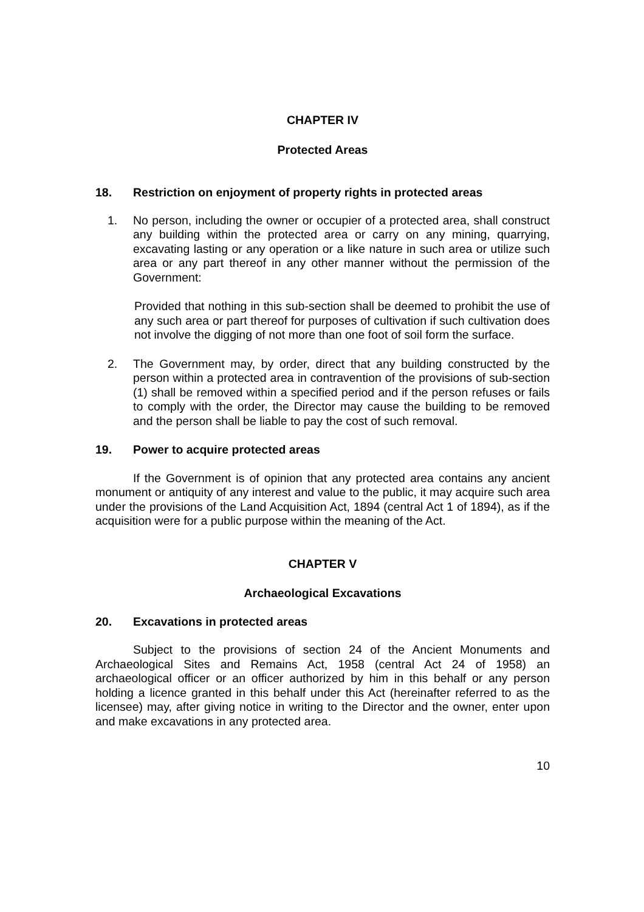CHAPTER IV
Protected Areas
18. Restriction on enjoyment of property rights in protected areas
1. No person, including the owner or occupier of a protected area, shall construct any building within the protected area or carry on any mining, quarrying, excavating lasting or any operation or a like nature in such area or utilize such area or any part thereof in any other manner without the permission of the Government:
Provided that nothing in this sub-section shall be deemed to prohibit the use of any such area or part thereof for purposes of cultivation if such cultivation does not involve the digging of not more than one foot of soil form the surface.
2. The Government may, by order, direct that any building constructed by the person within a protected area in contravention of the provisions of sub-section (1) shall be removed within a specified period and if the person refuses or fails to comply with the order, the Director may cause the building to be removed and the person shall be liable to pay the cost of such removal.
19. Power to acquire protected areas
If the Government is of opinion that any protected area contains any ancient monument or antiquity of any interest and value to the public, it may acquire such area under the provisions of the Land Acquisition Act, 1894 (central Act 1 of 1894), as if the acquisition were for a public purpose within the meaning of the Act.
CHAPTER V
Archaeological Excavations
20. Excavations in protected areas
Subject to the provisions of section 24 of the Ancient Monuments and Archaeological Sites and Remains Act, 1958 (central Act 24 of 1958) an archaeological officer or an officer authorized by him in this behalf or any person holding a licence granted in this behalf under this Act (hereinafter referred to as the licensee) may, after giving notice in writing to the Director and the owner, enter upon and make excavations in any protected area.
10